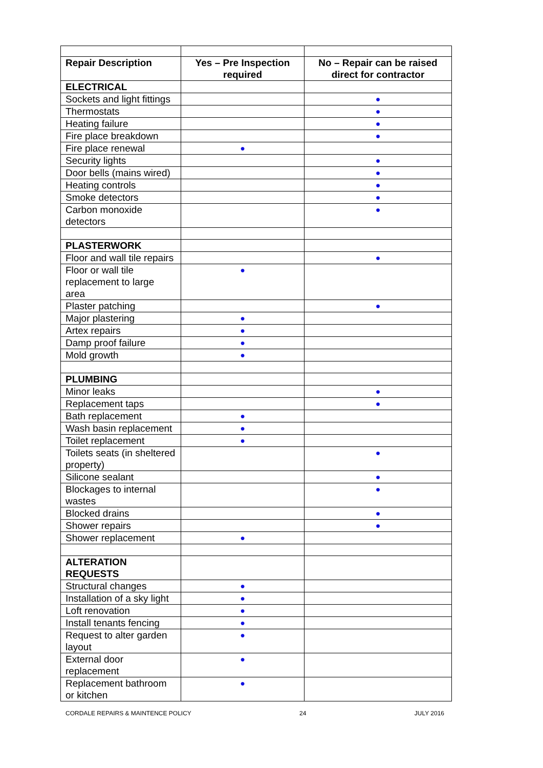| Repair Description | Yes – Pre Inspection required | No – Repair can be raised direct for contractor |
| --- | --- | --- |
| ELECTRICAL | | |
| Sockets and light fittings | | ● |
| Thermostats | | ● |
| Heating failure | | ● |
| Fire place breakdown | | ● |
| Fire place renewal | ● | |
| Security lights | | ● |
| Door bells (mains wired) | | ● |
| Heating controls | | ● |
| Smoke detectors | | ● |
| Carbon monoxide detectors | | ● |
| PLASTERWORK | | |
| Floor and wall tile repairs | | ● |
| Floor or wall tile replacement to large area | ● | |
| Plaster patching | | ● |
| Major plastering | ● | |
| Artex repairs | ● | |
| Damp proof failure | ● | |
| Mold growth | ● | |
| PLUMBING | | |
| Minor leaks | | ● |
| Replacement taps | | ● |
| Bath replacement | ● | |
| Wash basin replacement | ● | |
| Toilet replacement | ● | |
| Toilets seats (in sheltered property) | | ● |
| Silicone sealant | | ● |
| Blockages to internal wastes | | ● |
| Blocked drains | | ● |
| Shower repairs | | ● |
| Shower replacement | ● | |
| ALTERATION REQUESTS | | |
| Structural changes | ● | |
| Installation of a sky light | ● | |
| Loft renovation | ● | |
| Install tenants fencing | ● | |
| Request to alter garden layout | ● | |
| External door replacement | ● | |
| Replacement bathroom or kitchen | ● | |
CORDALE REPAIRS & MAINTENCE POLICY 24 JULY 2016